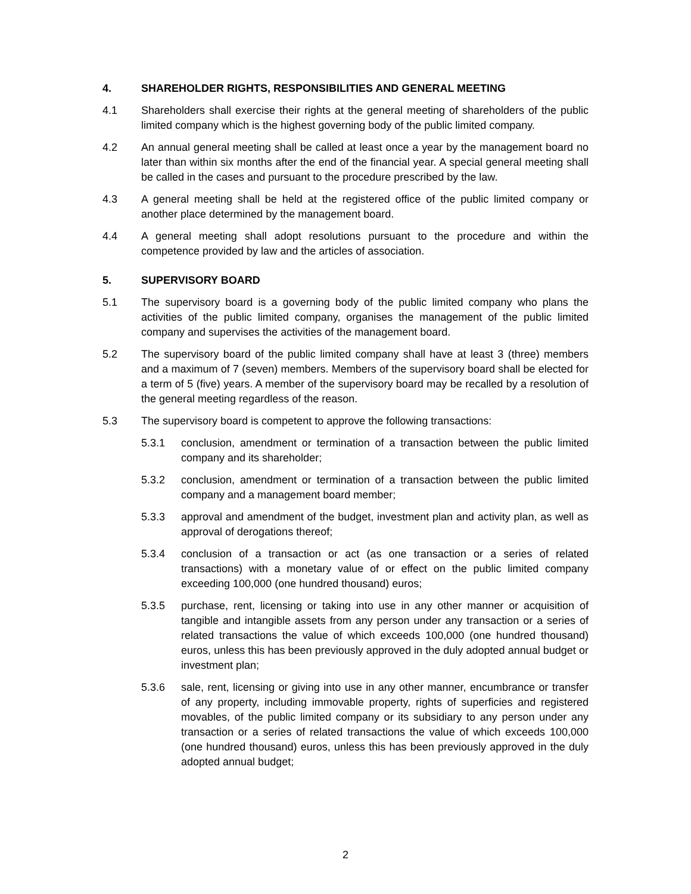4. SHAREHOLDER RIGHTS, RESPONSIBILITIES AND GENERAL MEETING
4.1 Shareholders shall exercise their rights at the general meeting of shareholders of the public limited company which is the highest governing body of the public limited company.
4.2 An annual general meeting shall be called at least once a year by the management board no later than within six months after the end of the financial year. A special general meeting shall be called in the cases and pursuant to the procedure prescribed by the law.
4.3 A general meeting shall be held at the registered office of the public limited company or another place determined by the management board.
4.4 A general meeting shall adopt resolutions pursuant to the procedure and within the competence provided by law and the articles of association.
5. SUPERVISORY BOARD
5.1 The supervisory board is a governing body of the public limited company who plans the activities of the public limited company, organises the management of the public limited company and supervises the activities of the management board.
5.2 The supervisory board of the public limited company shall have at least 3 (three) members and a maximum of 7 (seven) members. Members of the supervisory board shall be elected for a term of 5 (five) years. A member of the supervisory board may be recalled by a resolution of the general meeting regardless of the reason.
5.3 The supervisory board is competent to approve the following transactions:
5.3.1 conclusion, amendment or termination of a transaction between the public limited company and its shareholder;
5.3.2 conclusion, amendment or termination of a transaction between the public limited company and a management board member;
5.3.3 approval and amendment of the budget, investment plan and activity plan, as well as approval of derogations thereof;
5.3.4 conclusion of a transaction or act (as one transaction or a series of related transactions) with a monetary value of or effect on the public limited company exceeding 100,000 (one hundred thousand) euros;
5.3.5 purchase, rent, licensing or taking into use in any other manner or acquisition of tangible and intangible assets from any person under any transaction or a series of related transactions the value of which exceeds 100,000 (one hundred thousand) euros, unless this has been previously approved in the duly adopted annual budget or investment plan;
5.3.6 sale, rent, licensing or giving into use in any other manner, encumbrance or transfer of any property, including immovable property, rights of superficies and registered movables, of the public limited company or its subsidiary to any person under any transaction or a series of related transactions the value of which exceeds 100,000 (one hundred thousand) euros, unless this has been previously approved in the duly adopted annual budget;
2